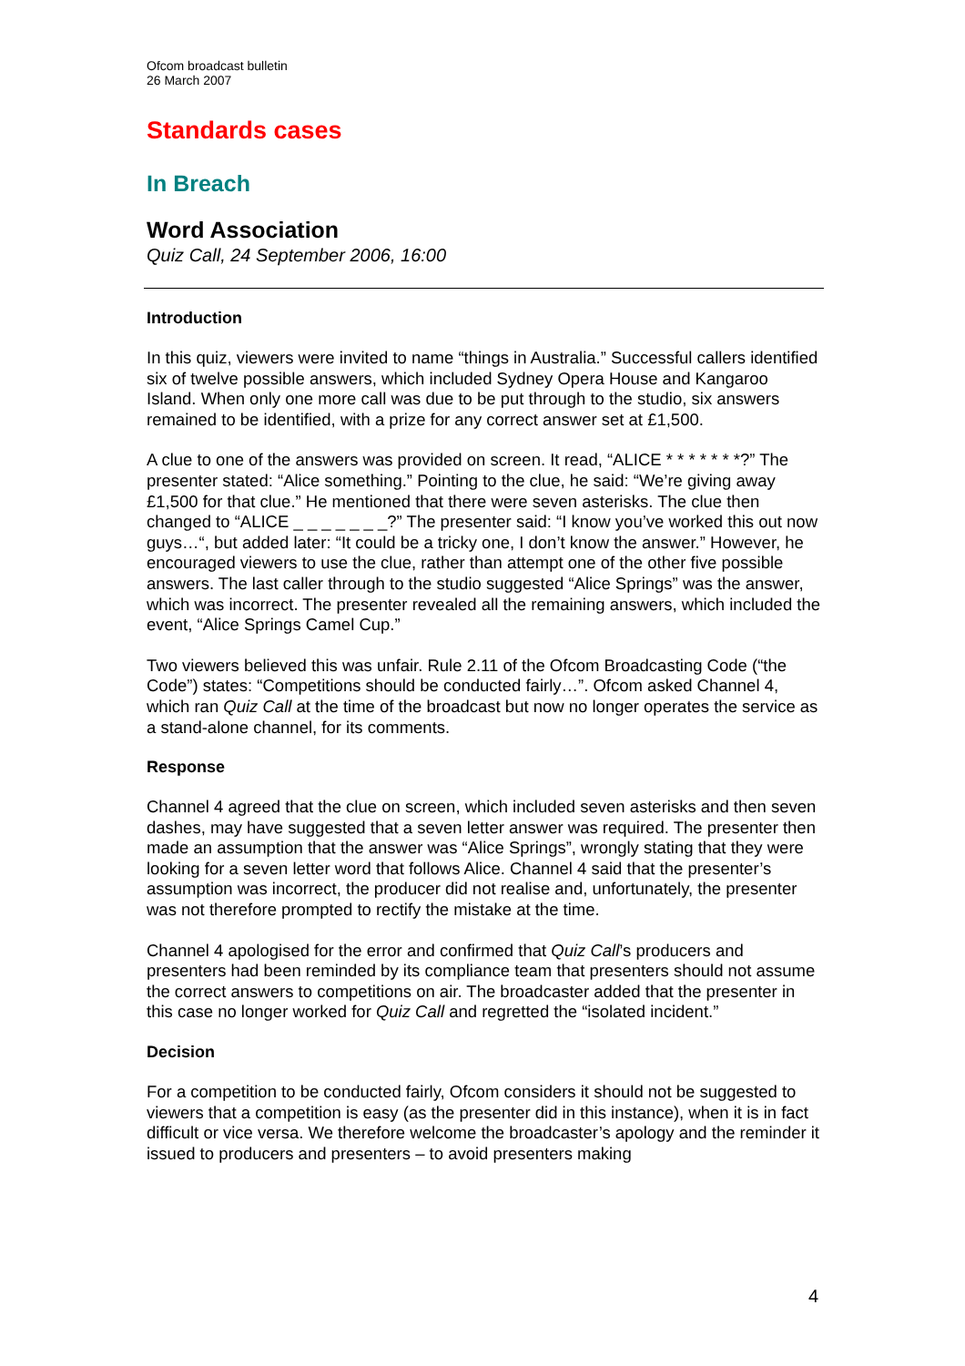Ofcom broadcast bulletin
26 March 2007
Standards cases
In Breach
Word Association
Quiz Call, 24 September 2006, 16:00
Introduction
In this quiz, viewers were invited to name “things in Australia.” Successful callers identified six of twelve possible answers, which included Sydney Opera House and Kangaroo Island. When only one more call was due to be put through to the studio, six answers remained to be identified, with a prize for any correct answer set at £1,500.
A clue to one of the answers was provided on screen. It read, “ALICE * * * * * * *?” The presenter stated: “Alice something.” Pointing to the clue, he said: “We’re giving away £1,500 for that clue.” He mentioned that there were seven asterisks. The clue then changed to “ALICE _ _ _ _ _ _ _?” The presenter said: “I know you’ve worked this out now guys…“, but added later: “It could be a tricky one, I don’t know the answer.” However, he encouraged viewers to use the clue, rather than attempt one of the other five possible answers. The last caller through to the studio suggested “Alice Springs” was the answer, which was incorrect. The presenter revealed all the remaining answers, which included the event, “Alice Springs Camel Cup.”
Two viewers believed this was unfair. Rule 2.11 of the Ofcom Broadcasting Code (“the Code”) states: “Competitions should be conducted fairly…”. Ofcom asked Channel 4, which ran Quiz Call at the time of the broadcast but now no longer operates the service as a stand-alone channel, for its comments.
Response
Channel 4 agreed that the clue on screen, which included seven asterisks and then seven dashes, may have suggested that a seven letter answer was required. The presenter then made an assumption that the answer was “Alice Springs”, wrongly stating that they were looking for a seven letter word that follows Alice. Channel 4 said that the presenter’s assumption was incorrect, the producer did not realise and, unfortunately, the presenter was not therefore prompted to rectify the mistake at the time.
Channel 4 apologised for the error and confirmed that Quiz Call’s producers and presenters had been reminded by its compliance team that presenters should not assume the correct answers to competitions on air. The broadcaster added that the presenter in this case no longer worked for Quiz Call and regretted the “isolated incident.”
Decision
For a competition to be conducted fairly, Ofcom considers it should not be suggested to viewers that a competition is easy (as the presenter did in this instance), when it is in fact difficult or vice versa. We therefore welcome the broadcaster’s apology and the reminder it issued to producers and presenters – to avoid presenters making
4